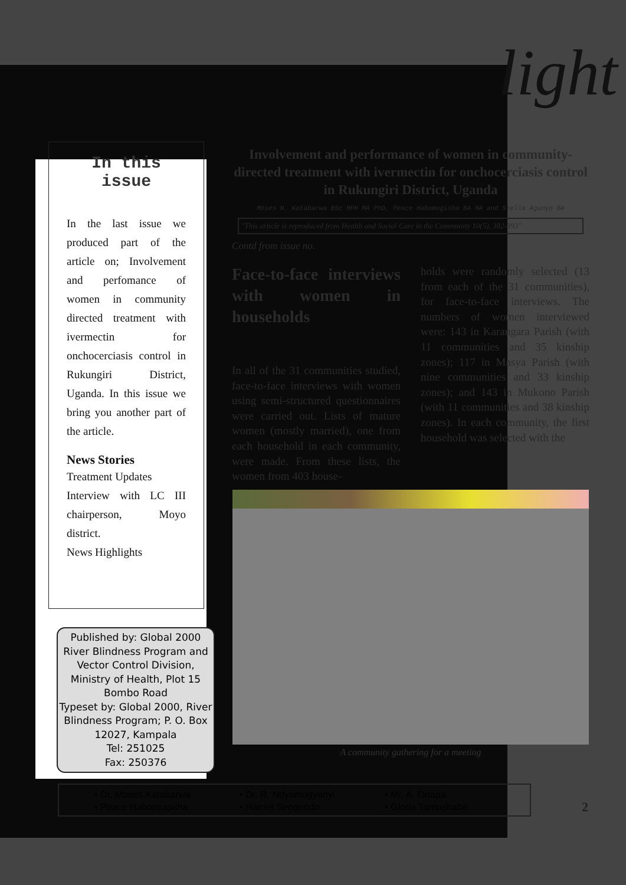light
In this issue
In the last issue we produced part of the article on; Involvement and perfomance of women in community directed treatment with ivermectin for onchocerciasis control in Rukungiri District, Uganda. In this issue we bring you another part of the article.
News Stories
Treatment Updates
Interview with LC III chairperson, Moyo district.
News Highlights
Published by: Global 2000 River Blindness Program and Vector Control Division, Ministry of Health, Plot 15 Bombo Road
Typeset by: Global 2000, River Blindness Program; P. O. Box 12027, Kampala
Tel: 251025
Fax: 250376
Involvement and performance of women in community-directed treatment with ivermectin for onchocerciasis control in Rukungiri District, Uganda
Moses N. Katabarwa BSc MPH MA PhD, Peace Habomugisha BA MA and Stella Agunyo BA
"This article is reproduced from Health and Social Care in the Community 10(5), 382-393"
Contd from issue no.
Face-to-face interviews with women in households
In all of the 31 communities studied, face-to-face interviews with women using semi-structured questionnaires were carried out. Lists of mature women (mostly married), one from each household in each community, were made. From these lists, the women from 403 house-
holds were randomly selected (13 from each of the 31 communities), for face-to-face interviews. The numbers of women interviewed were: 143 in Karangara Parish (with 11 communities and 35 kinship zones); 117 in Masya Parish (with nine communities and 33 kinship zones); and 143 in Mukono Parish (with 11 communities and 38 kinship zones). In each community, the first household was selected with the
A community gathering for a meeting
• Dr. Moses Katabarwa
• Peace Habomugisha
• Dr. R. Ndyomugyenyi
• Harriet Sengendo
• Mr. A. Onapa
• Gloria Tumushabe
2